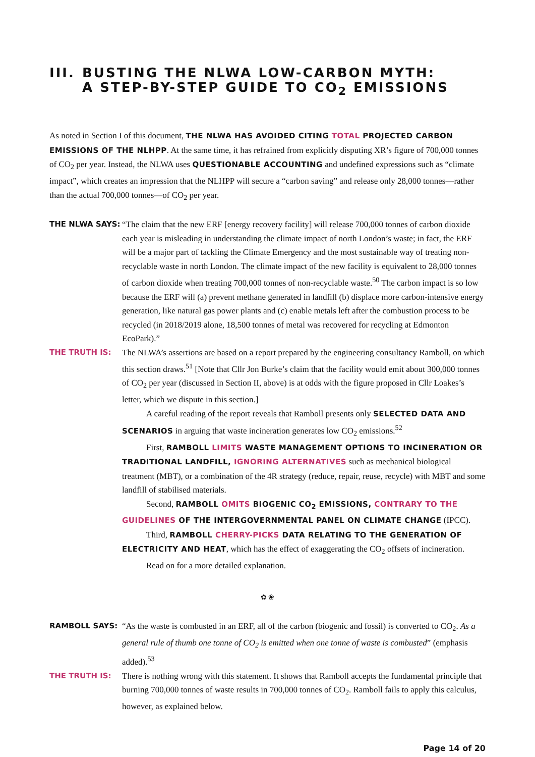III. BUSTING THE NLWA LOW-CARBON MYTH:
A STEP-BY-STEP GUIDE TO CO<sub>2</sub> EMISSIONS
As noted in Section I of this document, THE NLWA HAS AVOIDED CITING TOTAL PROJECTED CARBON EMISSIONS OF THE NLHPP. At the same time, it has refrained from explicitly disputing XR’s figure of 700,000 tonnes of CO<sub>2</sub> per year. Instead, the NLWA uses QUESTIONABLE ACCOUNTING and undefined expressions such as “climate impact”, which creates an impression that the NLHPP will secure a “carbon saving” and release only 28,000 tonnes—rather than the actual 700,000 tonnes—of CO<sub>2</sub> per year.
THE NLWA SAYS: “The claim that the new ERF [energy recovery facility] will release 700,000 tonnes of carbon dioxide each year is misleading in understanding the climate impact of north London’s waste; in fact, the ERF will be a major part of tackling the Climate Emergency and the most sustainable way of treating non-recyclable waste in north London. The climate impact of the new facility is equivalent to 28,000 tonnes of carbon dioxide when treating 700,000 tonnes of non-recyclable waste.<sup>50</sup> The carbon impact is so low because the ERF will (a) prevent methane generated in landfill (b) displace more carbon-intensive energy generation, like natural gas power plants and (c) enable metals left after the combustion process to be recycled (in 2018/2019 alone, 18,500 tonnes of metal was recovered for recycling at Edmonton EcoPark).”
THE TRUTH IS:
The NLWA’s assertions are based on a report prepared by the engineering consultancy Ramboll, on which this section draws.<sup>51</sup> [Note that Cllr Jon Burke’s claim that the facility would emit about 300,000 tonnes of CO<sub>2</sub> per year (discussed in Section II, above) is at odds with the figure proposed in Cllr Loakes’s letter, which we dispute in this section.]
A careful reading of the report reveals that Ramboll presents only SELECTED DATA AND SCENARIOS in arguing that waste incineration generates low CO<sub>2</sub> emissions.<sup>52</sup>
First, RAMBOLL LIMITS WASTE MANAGEMENT OPTIONS TO INCINERATION OR TRADITIONAL LANDFILL, IGNORING ALTERNATIVES such as mechanical biological treatment (MBT), or a combination of the 4R strategy (reduce, repair, reuse, recycle) with MBT and some landfill of stabilised materials.
Second, RAMBOLL OMITS BIOGENIC CO<sub>2</sub> EMISSIONS, CONTRARY TO THE GUIDELINES OF THE INTERGOVERNMENTAL PANEL ON CLIMATE CHANGE (IPCC).
Third, RAMBOLL CHERRY-PICKS DATA RELATING TO THE GENERATION OF ELECTRICITY AND HEAT, which has the effect of exaggerating the CO<sub>2</sub> offsets of incineration.
Read on for a more detailed explanation.
✿ ❀
RAMBOLL SAYS: “As the waste is combusted in an ERF, all of the carbon (biogenic and fossil) is converted to CO<sub>2</sub>. As a general rule of thumb one tonne of CO<sub>2</sub> is emitted when one tonne of waste is combusted” (emphasis added).<sup>53</sup>
THE TRUTH IS: There is nothing wrong with this statement. It shows that Ramboll accepts the fundamental principle that burning 700,000 tonnes of waste results in 700,000 tonnes of CO<sub>2</sub>. Ramboll fails to apply this calculus, however, as explained below.
Page 14 of 20